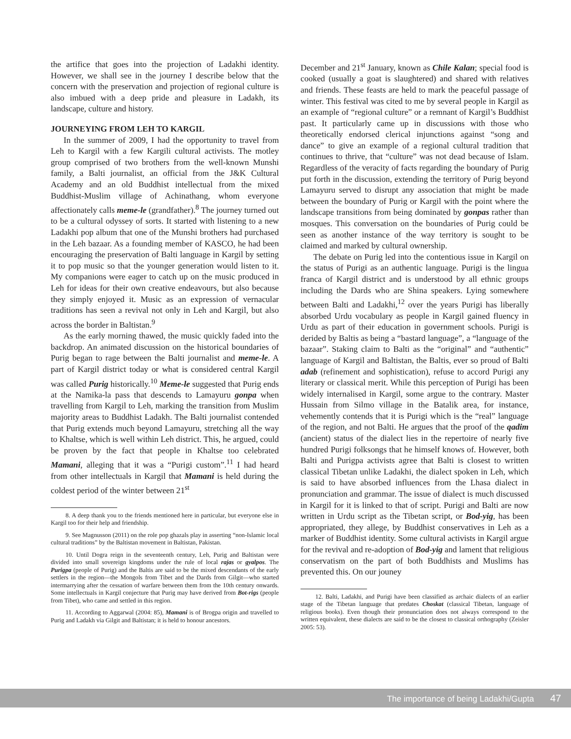the artifice that goes into the projection of Ladakhi identity. However, we shall see in the journey I describe below that the concern with the preservation and projection of regional culture is also imbued with a deep pride and pleasure in Ladakh, its landscape, culture and history.
JOURNEYING FROM LEH TO KARGIL
In the summer of 2009, I had the opportunity to travel from Leh to Kargil with a few Kargili cultural activists. The motley group comprised of two brothers from the well-known Munshi family, a Balti journalist, an official from the J&K Cultural Academy and an old Buddhist intellectual from the mixed Buddhist-Muslim village of Achinathang, whom everyone affectionately calls meme-le (grandfather).<sup>8</sup> The journey turned out to be a cultural odyssey of sorts. It started with listening to a new Ladakhi pop album that one of the Munshi brothers had purchased in the Leh bazaar. As a founding member of KASCO, he had been encouraging the preservation of Balti language in Kargil by setting it to pop music so that the younger generation would listen to it. My companions were eager to catch up on the music produced in Leh for ideas for their own creative endeavours, but also because they simply enjoyed it. Music as an expression of vernacular traditions has seen a revival not only in Leh and Kargil, but also across the border in Baltistan.<sup>9</sup>
As the early morning thawed, the music quickly faded into the backdrop. An animated discussion on the historical boundaries of Purig began to rage between the Balti journalist and meme-le. A part of Kargil district today or what is considered central Kargil was called Purig historically.<sup>10</sup> Meme-le suggested that Purig ends at the Namika-la pass that descends to Lamayuru gonpa when travelling from Kargil to Leh, marking the transition from Muslim majority areas to Buddhist Ladakh. The Balti journalist contended that Purig extends much beyond Lamayuru, stretching all the way to Khaltse, which is well within Leh district. This, he argued, could be proven by the fact that people in Khaltse too celebrated Mamani, alleging that it was a “Purigi custom”.<sup>11</sup> I had heard from other intellectuals in Kargil that Mamani is held during the coldest period of the winter between 21<sup>st</sup>
8. A deep thank you to the friends mentioned here in particular, but everyone else in Kargil too for their help and friendship.
9. See Magnusson (2011) on the role pop ghazals play in asserting “non-Islamic local cultural traditions” by the Baltistan movement in Baltistan, Pakistan.
10. Until Dogra reign in the seventeenth century, Leh, Purig and Baltistan were divided into small sovereign kingdoms under the rule of local rajas or gyalpos. The Purigpa (people of Purig) and the Baltis are said to be the mixed descendants of the early settlers in the region—the Mongols from Tibet and the Dards from Gilgit—who started intermarrying after the cessation of warfare between them from the 10th century onwards. Some intellectuals in Kargil conjecture that Purig may have derived from Bot-rigs (people from Tibet), who came and settled in this region.
11. According to Aggarwal (2004: 85), Mamani is of Brogpa origin and travelled to Purig and Ladakh via Gilgit and Baltistan; it is held to honour ancestors.
December and 21<sup>st</sup> January, known as Chile Kalan; special food is cooked (usually a goat is slaughtered) and shared with relatives and friends. These feasts are held to mark the peaceful passage of winter. This festival was cited to me by several people in Kargil as an example of “regional culture” or a remnant of Kargil’s Buddhist past. It particularly came up in discussions with those who theoretically endorsed clerical injunctions against “song and dance” to give an example of a regional cultural tradition that continues to thrive, that “culture” was not dead because of Islam. Regardless of the veracity of facts regarding the boundary of Purig put forth in the discussion, extending the territory of Purig beyond Lamayuru served to disrupt any association that might be made between the boundary of Purig or Kargil with the point where the landscape transitions from being dominated by gonpas rather than mosques. This conversation on the boundaries of Purig could be seen as another instance of the way territory is sought to be claimed and marked by cultural ownership.
The debate on Purig led into the contentious issue in Kargil on the status of Purigi as an authentic language. Purigi is the lingua franca of Kargil district and is understood by all ethnic groups including the Dards who are Shina speakers. Lying somewhere between Balti and Ladakhi,<sup>12</sup> over the years Purigi has liberally absorbed Urdu vocabulary as people in Kargil gained fluency in Urdu as part of their education in government schools. Purigi is derided by Baltis as being a “bastard language”, a “language of the bazaar”. Staking claim to Balti as the “original” and “authentic” language of Kargil and Baltistan, the Baltis, ever so proud of Balti adab (refinement and sophistication), refuse to accord Purigi any literary or classical merit. While this perception of Purigi has been widely internalised in Kargil, some argue to the contrary. Master Hussain from Silmo village in the Batalik area, for instance, vehemently contends that it is Purigi which is the “real” language of the region, and not Balti. He argues that the proof of the qadim (ancient) status of the dialect lies in the repertoire of nearly five hundred Purigi folksongs that he himself knows of. However, both Balti and Purigpa activists agree that Balti is closest to written classical Tibetan unlike Ladakhi, the dialect spoken in Leh, which is said to have absorbed influences from the Lhasa dialect in pronunciation and grammar. The issue of dialect is much discussed in Kargil for it is linked to that of script. Purigi and Balti are now written in Urdu script as the Tibetan script, or Bod-yig, has been appropriated, they allege, by Buddhist conservatives in Leh as a marker of Buddhist identity. Some cultural activists in Kargil argue for the revival and re-adoption of Bod-yig and lament that religious conservatism on the part of both Buddhists and Muslims has prevented this. On our jouney
12. Balti, Ladakhi, and Purigi have been classified as archaic dialects of an earlier stage of the Tibetan language that predates Choskat (classical Tibetan, language of religious books). Even though their pronunciation does not always correspond to the written equivalent, these dialects are said to be the closest to classical orthography (Zeisler 2005: 53).
The importance of being Ladakhi/Gupta 47